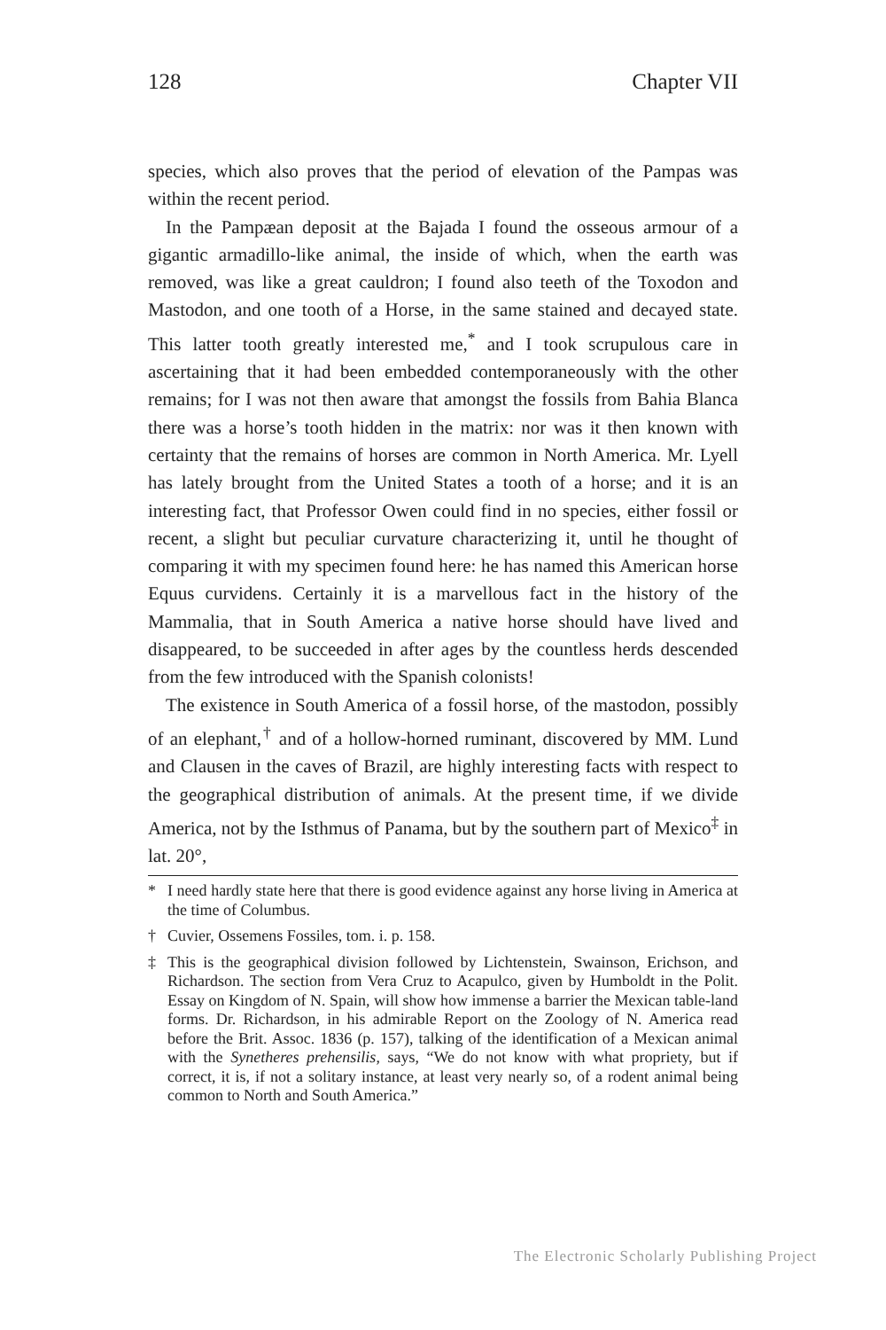128 Chapter VII
species, which also proves that the period of elevation of the Pampas was within the recent period.
In the Pampæan deposit at the Bajada I found the osseous armour of a gigantic armadillo-like animal, the inside of which, when the earth was removed, was like a great cauldron; I found also teeth of the Toxodon and Mastodon, and one tooth of a Horse, in the same stained and decayed state. This latter tooth greatly interested me,<sup>*</sup> and I took scrupulous care in ascertaining that it had been embedded contemporaneously with the other remains; for I was not then aware that amongst the fossils from Bahia Blanca there was a horse’s tooth hidden in the matrix: nor was it then known with certainty that the remains of horses are common in North America. Mr. Lyell has lately brought from the United States a tooth of a horse; and it is an interesting fact, that Professor Owen could find in no species, either fossil or recent, a slight but peculiar curvature characterizing it, until he thought of comparing it with my specimen found here: he has named this American horse Equus curvidens. Certainly it is a marvellous fact in the history of the Mammalia, that in South America a native horse should have lived and disappeared, to be succeeded in after ages by the countless herds descended from the few introduced with the Spanish colonists!
The existence in South America of a fossil horse, of the mastodon, possibly of an elephant,<sup>†</sup> and of a hollow-horned ruminant, discovered by MM. Lund and Clausen in the caves of Brazil, are highly interesting facts with respect to the geographical distribution of animals. At the present time, if we divide America, not by the Isthmus of Panama, but by the southern part of Mexico<sup>‡</sup> in lat. 20°,
* I need hardly state here that there is good evidence against any horse living in America at the time of Columbus.
† Cuvier, Ossemens Fossiles, tom. i. p. 158.
‡ This is the geographical division followed by Lichtenstein, Swainson, Erichson, and Richardson. The section from Vera Cruz to Acapulco, given by Humboldt in the Polit. Essay on Kingdom of N. Spain, will show how immense a barrier the Mexican table-land forms. Dr. Richardson, in his admirable Report on the Zoology of N. America read before the Brit. Assoc. 1836 (p. 157), talking of the identification of a Mexican animal with the Synetheres prehensilis, says, “We do not know with what propriety, but if correct, it is, if not a solitary instance, at least very nearly so, of a rodent animal being common to North and South America.”
The Electronic Scholarly Publishing Project